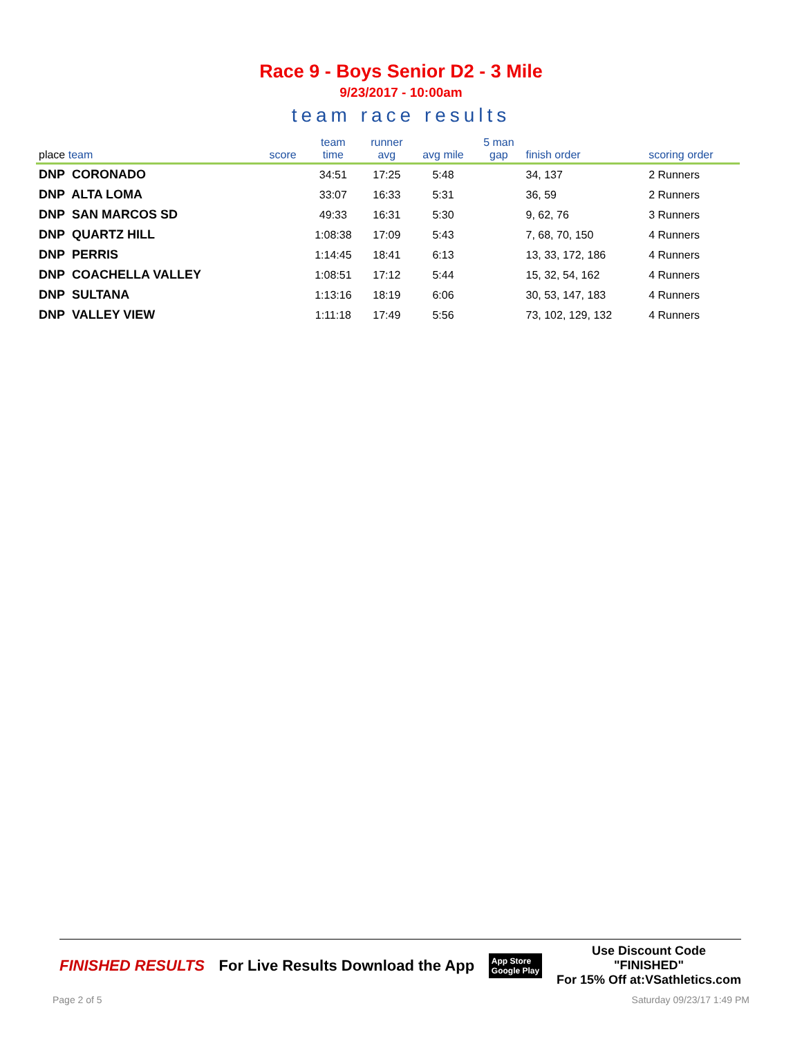Race 9 - Boys Senior D2 - 3 Mile
9/23/2017 - 10:00am
team race results
| place team | score | team time | runner avg | avg mile | 5 man gap | finish order | scoring order |
| --- | --- | --- | --- | --- | --- | --- | --- |
| DNP CORONADO | | 34:51 | 17:25 | 5:48 | | 34, 137 | 2 Runners |
| DNP ALTA LOMA | | 33:07 | 16:33 | 5:31 | | 36, 59 | 2 Runners |
| DNP SAN MARCOS SD | | 49:33 | 16:31 | 5:30 | | 9, 62, 76 | 3 Runners |
| DNP QUARTZ HILL | | 1:08:38 | 17:09 | 5:43 | | 7, 68, 70, 150 | 4 Runners |
| DNP PERRIS | | 1:14:45 | 18:41 | 6:13 | | 13, 33, 172, 186 | 4 Runners |
| DNP COACHELLA VALLEY | | 1:08:51 | 17:12 | 5:44 | | 15, 32, 54, 162 | 4 Runners |
| DNP SULTANA | | 1:13:16 | 18:19 | 6:06 | | 30, 53, 147, 183 | 4 Runners |
| DNP VALLEY VIEW | | 1:11:18 | 17:49 | 5:56 | | 73, 102, 129, 132 | 4 Runners |
FINISHED RESULTS For Live Results Download the App App Store
Google Play Use Discount Code
"FINISHED"
For 15% Off at:VSathletics.com
Page 2 of 5 Saturday 09/23/17 1:49 PM